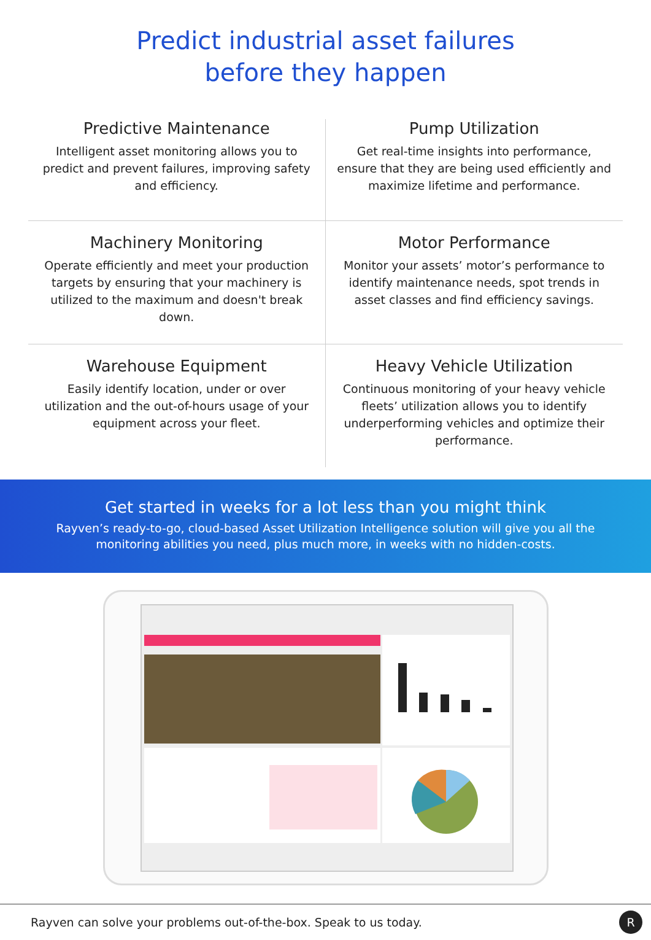Predict industrial asset failures
before they happen
Predictive Maintenance
Intelligent asset monitoring allows you to predict and prevent failures, improving safety and efficiency.
Pump Utilization
Get real-time insights into performance, ensure that they are being used efficiently and maximize lifetime and performance.
Machinery Monitoring
Operate efficiently and meet your production targets by ensuring that your machinery is utilized to the maximum and doesn't break down.
Motor Performance
Monitor your assets’ motor’s performance to identify maintenance needs, spot trends in asset classes and find efficiency savings.
Warehouse Equipment
Easily identify location, under or over utilization and the out-of-hours usage of your equipment across your fleet.
Heavy Vehicle Utilization
Continuous monitoring of your heavy vehicle fleets’ utilization allows you to identify underperforming vehicles and optimize their performance.
Get started in weeks for a lot less than you might think
Rayven’s ready-to-go, cloud-based Asset Utilization Intelligence solution will give you all the monitoring abilities you need, plus much more, in weeks with no hidden-costs.
Rayven can solve your problems out-of-the-box. Speak to us today.
R